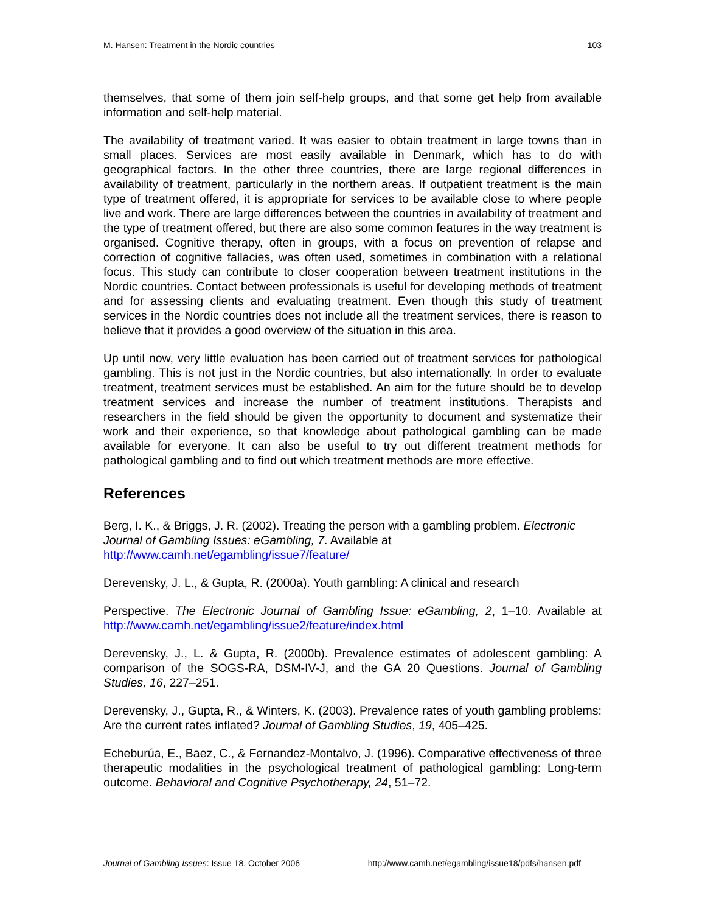M. Hansen: Treatment in the Nordic countries 103
themselves, that some of them join self-help groups, and that some get help from available information and self-help material.
The availability of treatment varied. It was easier to obtain treatment in large towns than in small places. Services are most easily available in Denmark, which has to do with geographical factors. In the other three countries, there are large regional differences in availability of treatment, particularly in the northern areas. If outpatient treatment is the main type of treatment offered, it is appropriate for services to be available close to where people live and work. There are large differences between the countries in availability of treatment and the type of treatment offered, but there are also some common features in the way treatment is organised. Cognitive therapy, often in groups, with a focus on prevention of relapse and correction of cognitive fallacies, was often used, sometimes in combination with a relational focus. This study can contribute to closer cooperation between treatment institutions in the Nordic countries. Contact between professionals is useful for developing methods of treatment and for assessing clients and evaluating treatment. Even though this study of treatment services in the Nordic countries does not include all the treatment services, there is reason to believe that it provides a good overview of the situation in this area.
Up until now, very little evaluation has been carried out of treatment services for pathological gambling. This is not just in the Nordic countries, but also internationally. In order to evaluate treatment, treatment services must be established. An aim for the future should be to develop treatment services and increase the number of treatment institutions. Therapists and researchers in the field should be given the opportunity to document and systematize their work and their experience, so that knowledge about pathological gambling can be made available for everyone. It can also be useful to try out different treatment methods for pathological gambling and to find out which treatment methods are more effective.
References
Berg, I. K., & Briggs, J. R. (2002). Treating the person with a gambling problem. Electronic Journal of Gambling Issues: eGambling, 7. Available at http://www.camh.net/egambling/issue7/feature/
Derevensky, J. L., & Gupta, R. (2000a). Youth gambling: A clinical and research
Perspective. The Electronic Journal of Gambling Issue: eGambling, 2, 1–10. Available at http://www.camh.net/egambling/issue2/feature/index.html
Derevensky, J., L. & Gupta, R. (2000b). Prevalence estimates of adolescent gambling: A comparison of the SOGS-RA, DSM-IV-J, and the GA 20 Questions. Journal of Gambling Studies, 16, 227–251.
Derevensky, J., Gupta, R., & Winters, K. (2003). Prevalence rates of youth gambling problems: Are the current rates inflated? Journal of Gambling Studies, 19, 405–425.
Echeburúa, E., Baez, C., & Fernandez-Montalvo, J. (1996). Comparative effectiveness of three therapeutic modalities in the psychological treatment of pathological gambling: Long-term outcome. Behavioral and Cognitive Psychotherapy, 24, 51–72.
Journal of Gambling Issues: Issue 18, October 2006 http://www.camh.net/egambling/issue18/pdfs/hansen.pdf